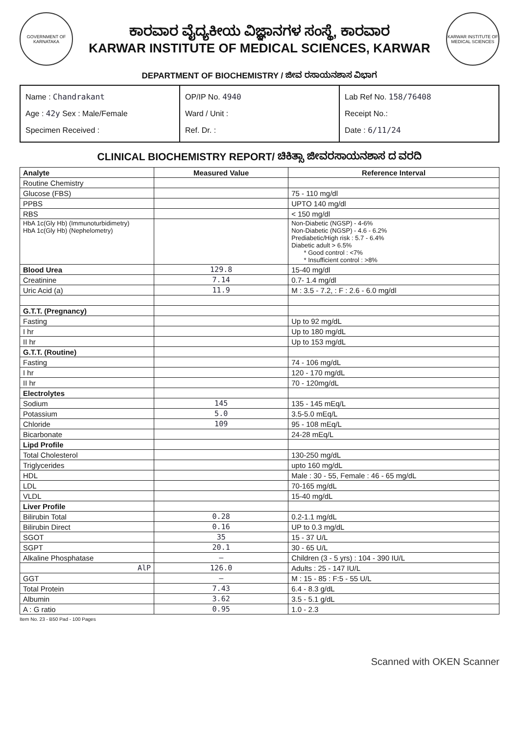GOVERNMENT OF KARNATAKA
ಕಾರವಾರ ವೈದ್ಯಕೀಯ ವಿಜ್ಞಾನಗಳ ಸಂಸ್ಥೆ, ಕಾರವಾರ
KARWAR INSTITUTE OF MEDICAL SCIENCES, KARWAR
KARWAR INSTITUTE OF MEDICAL SCIENCES
DEPARTMENT OF BIOCHEMISTRY / ಜೀವ ರಸಾಯನಶಾಸ ವಿಭಾಗ
Name : Chandrakant
Age : 42y Sex : Male/Female
Specimen Received :
OP/IP No. 4940
Ward / Unit :
Ref. Dr. :
Lab Ref No. 158/76408
Receipt No.:
Date : 6/11/24
CLINICAL BIOCHEMISTRY REPORT/ ಚಿಕಿತ್ಸಾ ಜೀವರಸಾಯನಶಾಸ ದ ವರದಿ
| Analyte | Measured Value | Reference Interval |
| --- | --- | --- |
| Routine Chemistry | | |
| Glucose (FBS) | | 75 - 110 mg/dl |
| PPBS | | UPTO 140 mg/dl |
| RBS | | < 150 mg/dl |
| HbA 1c(Gly Hb) (Immunoturbidimetry) HbA 1c(Gly Hb) (Nephelometry) | | Non-Diabetic (NGSP) - 4-6% Non-Diabetic (NGSP) - 4.6 - 6.2% Prediabetic/High risk : 5.7 - 6.4% Diabetic adult > 6.5% * Good control : <7% * Insufficient control : >8% |
| Blood Urea | 129.8 | 15-40 mg/dl |
| Creatinine | 7.14 | 0.7- 1.4 mg/dl |
| Uric Acid (a) | 11.9 | M : 3.5 - 7.2, : F : 2.6 - 6.0 mg/dl |
| G.T.T. (Pregnancy) | | |
| Fasting | | Up to 92 mg/dL |
| I hr | | Up to 180 mg/dL |
| II hr | | Up to 153 mg/dL |
| G.T.T. (Routine) | | |
| Fasting | | 74 - 106 mg/dL |
| I hr | | 120 - 170 mg/dL |
| II hr | | 70 - 120mg/dL |
| Electrolytes | | |
| Sodium | 145 | 135 - 145 mEq/L |
| Potassium | 5.0 | 3.5-5.0 mEq/L |
| Chloride | 109 | 95 - 108 mEq/L |
| Bicarbonate | | 24-28 mEq/L |
| Lipd Profile | | |
| Total Cholesterol | | 130-250 mg/dL |
| Triglycerides | | upto 160 mg/dL |
| HDL | | Male : 30 - 55, Female : 46 - 65 mg/dL |
| LDL | | 70-165 mg/dL |
| VLDL | | 15-40 mg/dL |
| Liver Profile | | |
| Bilirubin Total | 0.28 | 0.2-1.1 mg/dL |
| Bilirubin Direct | 0.16 | UP to 0.3 mg/dL |
| SGOT | 35 | 15 - 37 U/L |
| SGPT | 20.1 | 30 - 65 U/L |
| Alkaline Phosphatase | — | Children (3 - 5 yrs) : 104 - 390 IU/L |
| AlP | 126.0 | Adults : 25 - 147 IU/L |
| GGT | — | M : 15 - 85 : F:5 - 55 U/L |
| Total Protein | 7.43 | 6.4 - 8.3 g/dL |
| Albumin | 3.62 | 3.5 - 5.1 g/dL |
| A : G ratio | 0.95 | 1.0 - 2.3 |
Item No. 23 - B50 Pad - 100 Pages
Scanned with OKEN Scanner